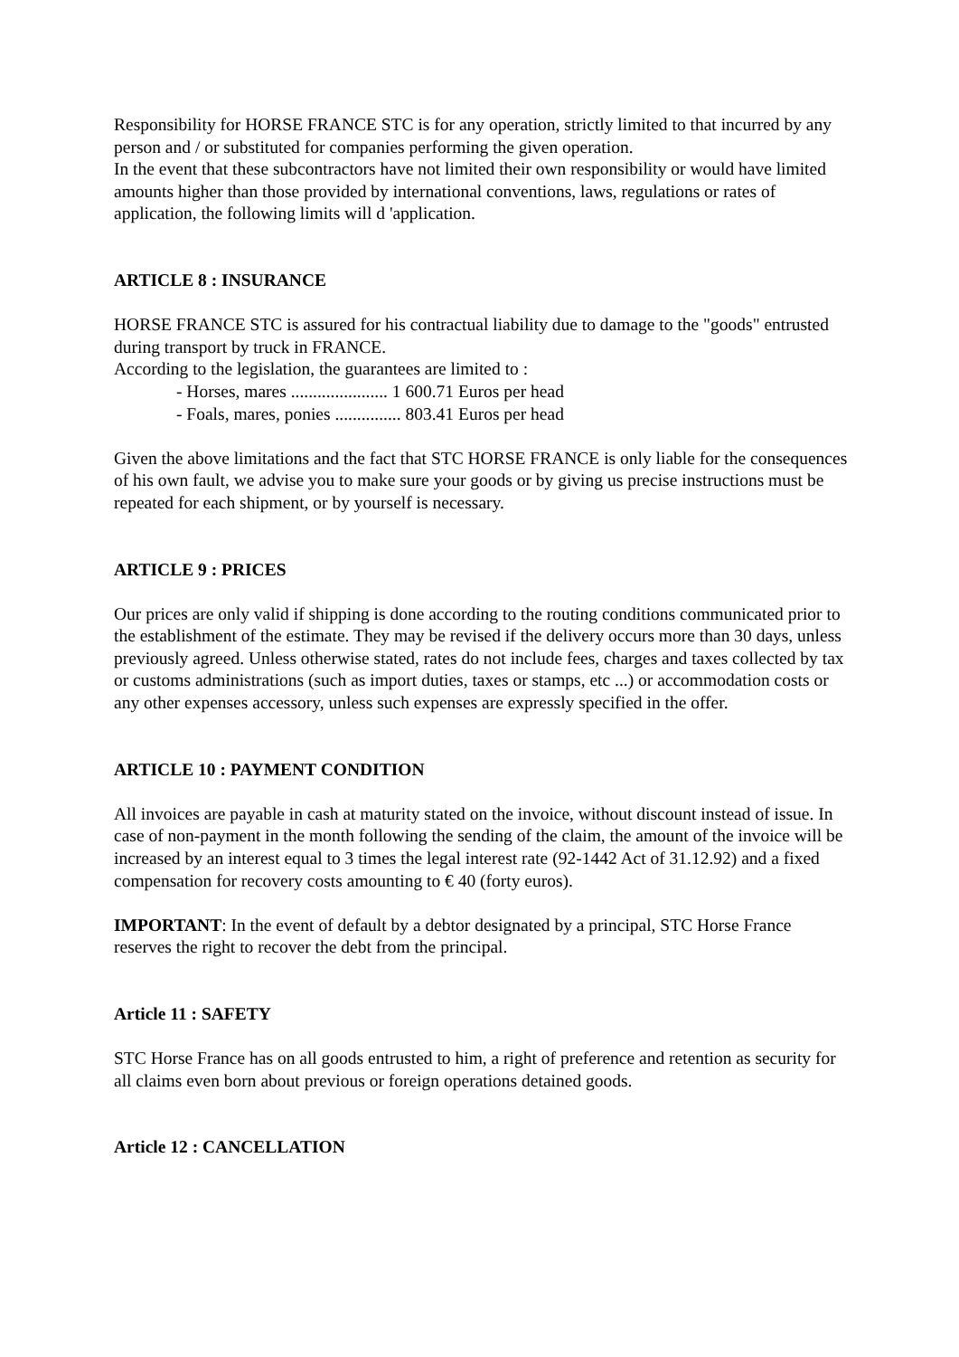Responsibility for HORSE FRANCE STC is for any operation, strictly limited to that incurred by any person and / or substituted for companies performing the given operation.
In the event that these subcontractors have not limited their own responsibility or would have limited amounts higher than those provided by international conventions, laws, regulations or rates of application, the following limits will d 'application.
ARTICLE 8 : INSURANCE
HORSE FRANCE STC is assured for his contractual liability due to damage to the "goods" entrusted during transport by truck in FRANCE.
According to the legislation, the guarantees are limited to :
- Horses, mares ...................... 1 600.71 Euros per head
- Foals, mares, ponies ............... 803.41 Euros per head
Given the above limitations and the fact that STC HORSE FRANCE is only liable for the consequences of his own fault, we advise you to make sure your goods or by giving us precise instructions must be repeated for each shipment, or by yourself is necessary.
ARTICLE 9 : PRICES
Our prices are only valid if shipping is done according to the routing conditions communicated prior to the establishment of the estimate. They may be revised if the delivery occurs more than 30 days, unless previously agreed. Unless otherwise stated, rates do not include fees, charges and taxes collected by tax or customs administrations (such as import duties, taxes or stamps, etc ...) or accommodation costs or any other expenses accessory, unless such expenses are expressly specified in the offer.
ARTICLE 10 : PAYMENT CONDITION
All invoices are payable in cash at maturity stated on the invoice, without discount instead of issue. In case of non-payment in the month following the sending of the claim, the amount of the invoice will be increased by an interest equal to 3 times the legal interest rate (92-1442 Act of 31.12.92) and a fixed compensation for recovery costs amounting to € 40 (forty euros).
IMPORTANT: In the event of default by a debtor designated by a principal, STC Horse France reserves the right to recover the debt from the principal.
Article 11 : SAFETY
STC Horse France has on all goods entrusted to him, a right of preference and retention as security for all claims even born about previous or foreign operations detained goods.
Article 12 : CANCELLATION